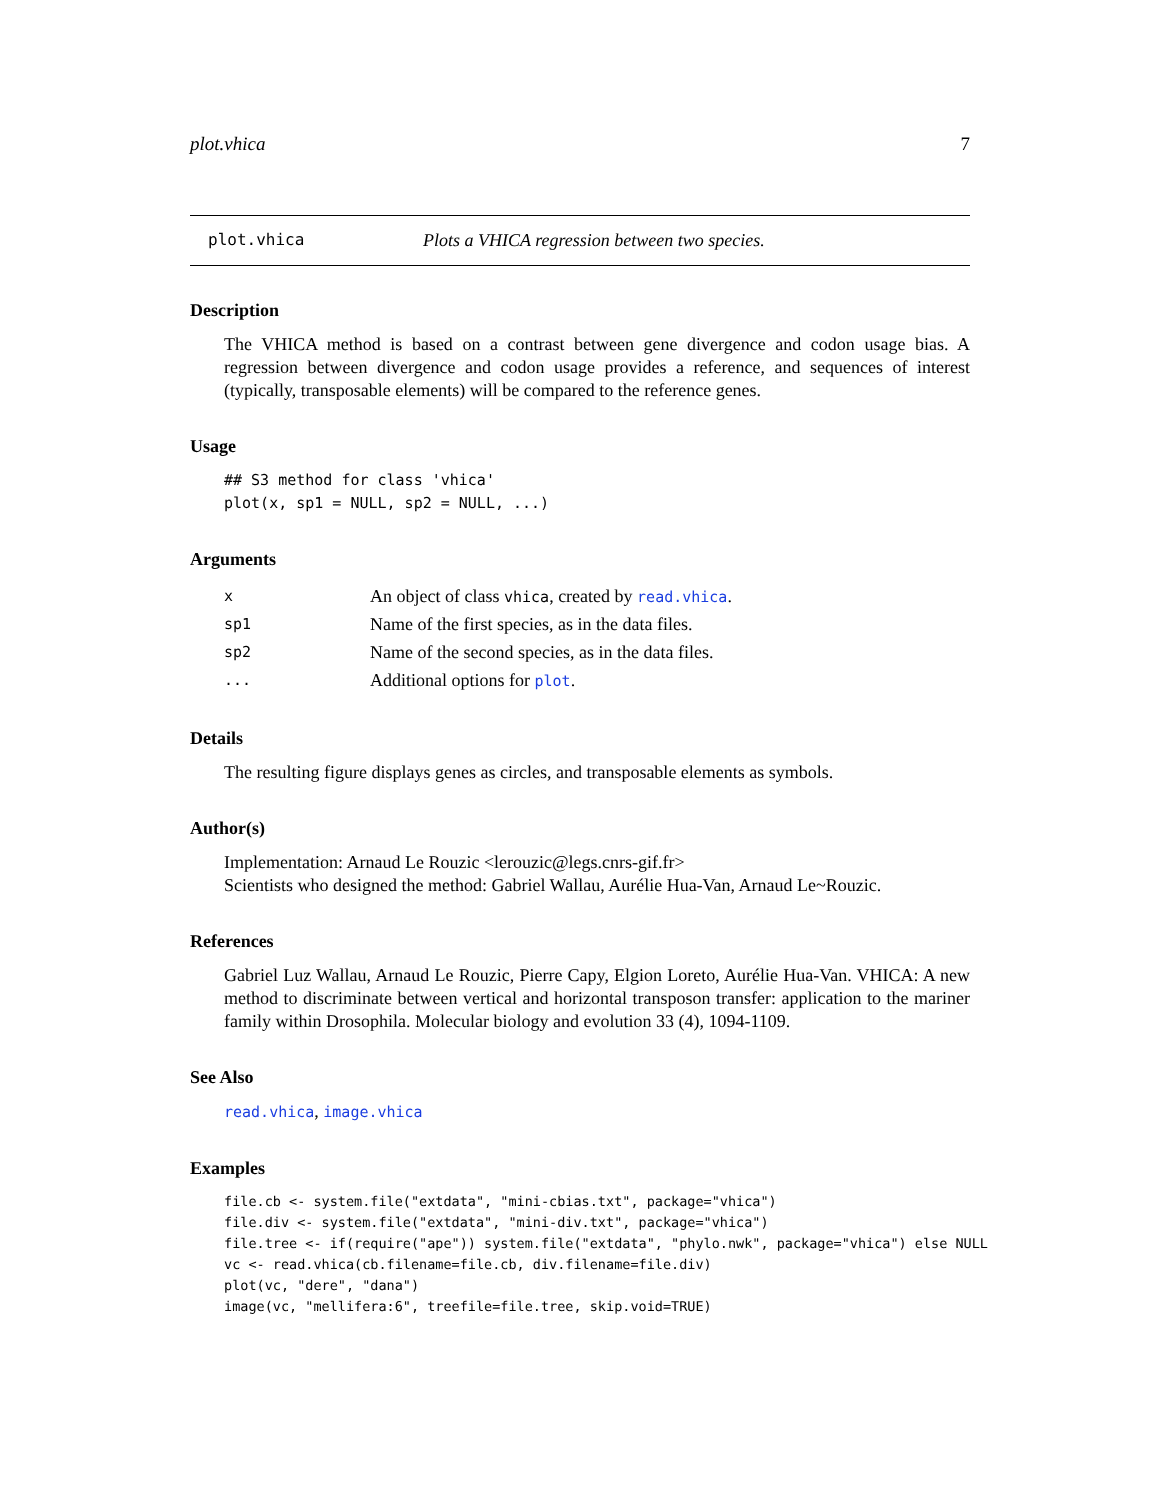plot.vhica 7
plot.vhica Plots a VHICA regression between two species.
Description
The VHICA method is based on a contrast between gene divergence and codon usage bias. A regression between divergence and codon usage provides a reference, and sequences of interest (typically, transposable elements) will be compared to the reference genes.
Usage
## S3 method for class 'vhica'
plot(x, sp1 = NULL, sp2 = NULL, ...)
Arguments
| x | An object of class vhica , created by read.vhica . |
| sp1 | Name of the first species, as in the data files. |
| sp2 | Name of the second species, as in the data files. |
| ... | Additional options for plot . |
Details
The resulting figure displays genes as circles, and transposable elements as symbols.
Author(s)
Implementation: Arnaud Le Rouzic <lerouzic@legs.cnrs-gif.fr>
Scientists who designed the method: Gabriel Wallau, Aurélie Hua-Van, Arnaud Le~Rouzic.
References
Gabriel Luz Wallau, Arnaud Le Rouzic, Pierre Capy, Elgion Loreto, Aurélie Hua-Van. VHICA: A new method to discriminate between vertical and horizontal transposon transfer: application to the mariner family within Drosophila. Molecular biology and evolution 33 (4), 1094-1109.
See Also
read.vhica, image.vhica
Examples
file.cb <- system.file("extdata", "mini-cbias.txt", package="vhica")
file.div <- system.file("extdata", "mini-div.txt", package="vhica")
file.tree <- if(require("ape")) system.file("extdata", "phylo.nwk", package="vhica") else NULL
vc <- read.vhica(cb.filename=file.cb, div.filename=file.div)
plot(vc, "dere", "dana")
image(vc, "mellifera:6", treefile=file.tree, skip.void=TRUE)